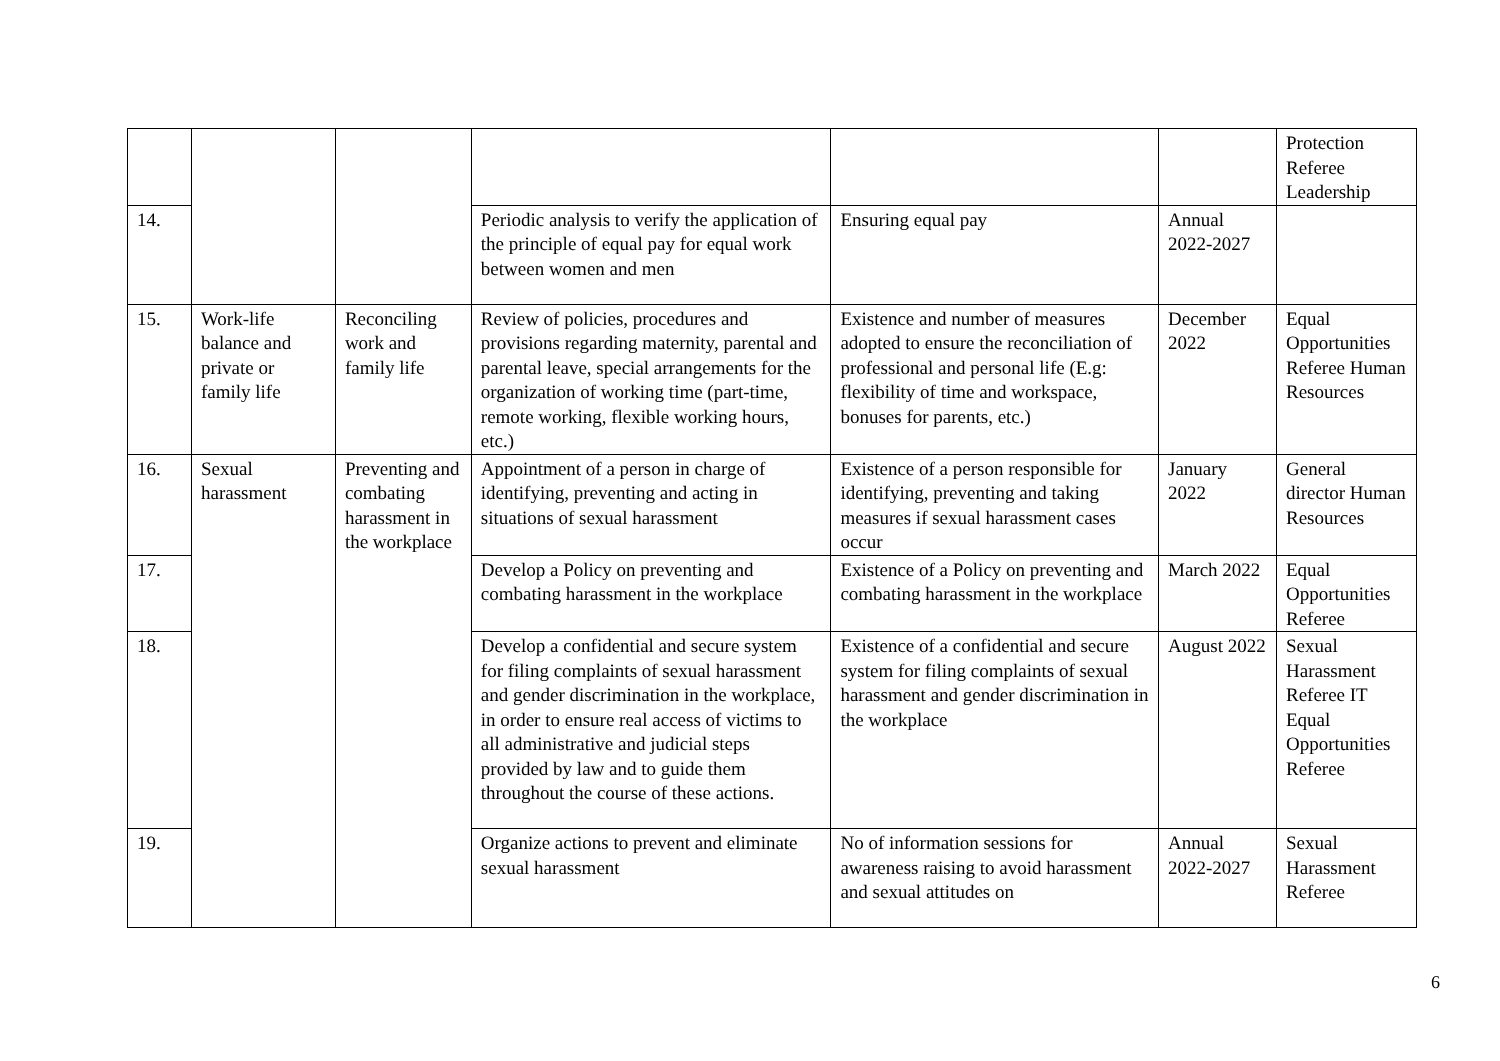| | | | | | | Protection Referee Leadership |
| 14. | | | Periodic analysis to verify the application of the principle of equal pay for equal work between women and men | Ensuring equal pay | Annual 2022-2027 | |
| 15. | Work-life balance and private or family life | Reconciling work and family life | Review of policies, procedures and provisions regarding maternity, parental and parental leave, special arrangements for the organization of working time (part-time, remote working, flexible working hours, etc.) | Existence and number of measures adopted to ensure the reconciliation of professional and personal life (E.g: flexibility of time and workspace, bonuses for parents, etc.) | December 2022 | Equal Opportunities Referee Human Resources |
| 16. | Sexual harassment | Preventing and combating harassment in the workplace | Appointment of a person in charge of identifying, preventing and acting in situations of sexual harassment | Existence of a person responsible for identifying, preventing and taking measures if sexual harassment cases occur | January 2022 | General director Human Resources |
| 17. | | | Develop a Policy on preventing and combating harassment in the workplace | Existence of a Policy on preventing and combating harassment in the workplace | March 2022 | Equal Opportunities Referee |
| 18. | | | Develop a confidential and secure system for filing complaints of sexual harassment and gender discrimination in the workplace, in order to ensure real access of victims to all administrative and judicial steps provided by law and to guide them throughout the course of these actions. | Existence of a confidential and secure system for filing complaints of sexual harassment and gender discrimination in the workplace | August 2022 | Sexual Harassment Referee IT Equal Opportunities Referee |
| 19. | | | Organize actions to prevent and eliminate sexual harassment | No of information sessions for awareness raising to avoid harassment and sexual attitudes on | Annual 2022-2027 | Sexual Harassment Referee |
6